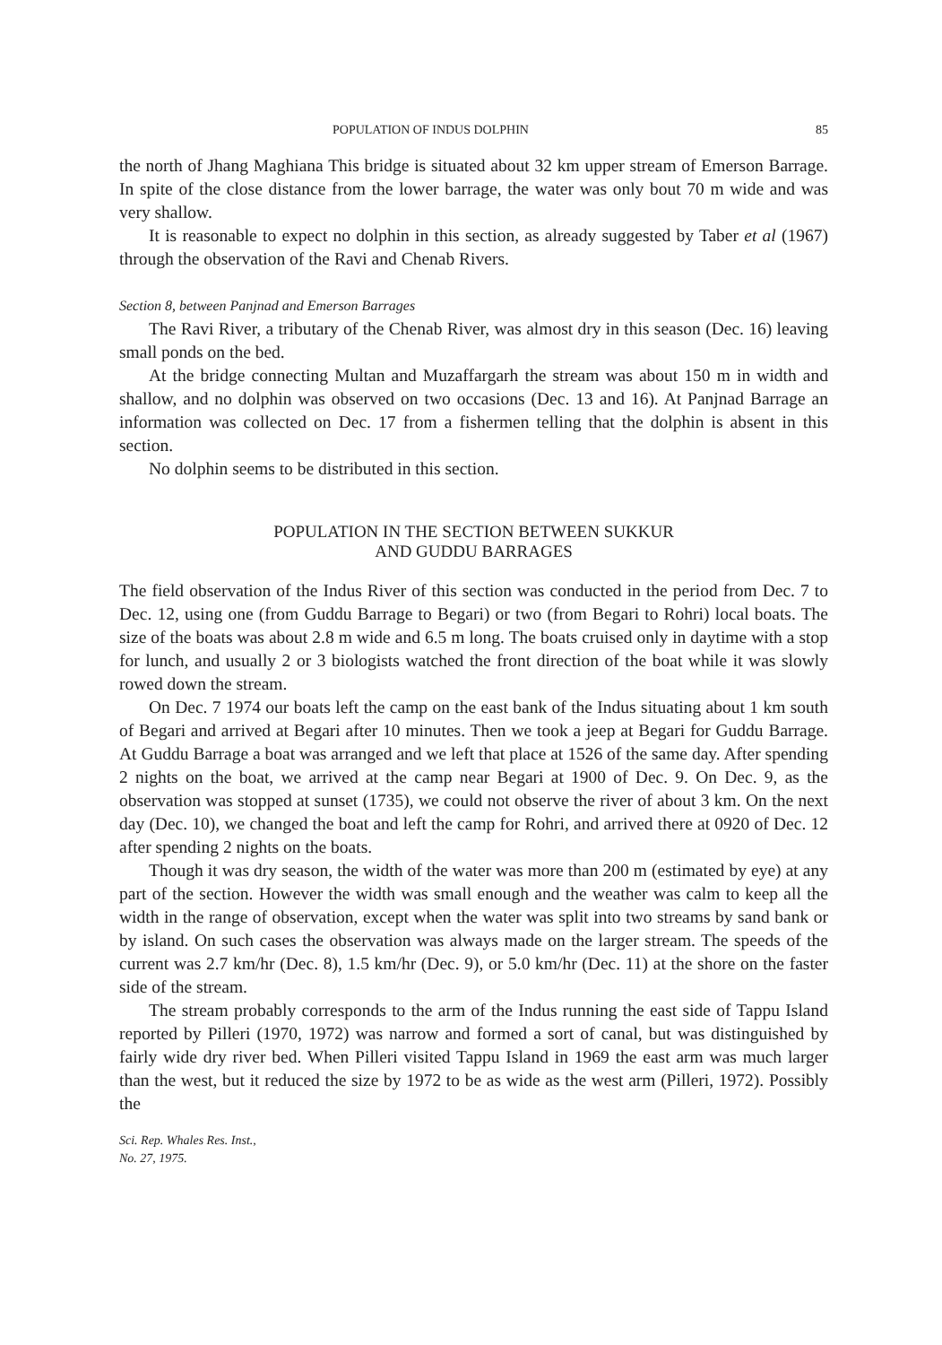POPULATION OF INDUS DOLPHIN 85
the north of Jhang Maghiana This bridge is situated about 32 km upper stream of Emerson Barrage. In spite of the close distance from the lower barrage, the water was only bout 70 m wide and was very shallow.
It is reasonable to expect no dolphin in this section, as already suggested by Taber et al (1967) through the observation of the Ravi and Chenab Rivers.
Section 8, between Panjnad and Emerson Barrages
The Ravi River, a tributary of the Chenab River, was almost dry in this season (Dec. 16) leaving small ponds on the bed.
At the bridge connecting Multan and Muzaffargarh the stream was about 150 m in width and shallow, and no dolphin was observed on two occasions (Dec. 13 and 16). At Panjnad Barrage an information was collected on Dec. 17 from a fishermen telling that the dolphin is absent in this section.
No dolphin seems to be distributed in this section.
POPULATION IN THE SECTION BETWEEN SUKKUR
AND GUDDU BARRAGES
The field observation of the Indus River of this section was conducted in the period from Dec. 7 to Dec. 12, using one (from Guddu Barrage to Begari) or two (from Begari to Rohri) local boats. The size of the boats was about 2.8 m wide and 6.5 m long. The boats cruised only in daytime with a stop for lunch, and usually 2 or 3 biologists watched the front direction of the boat while it was slowly rowed down the stream.
On Dec. 7 1974 our boats left the camp on the east bank of the Indus situating about 1 km south of Begari and arrived at Begari after 10 minutes. Then we took a jeep at Begari for Guddu Barrage. At Guddu Barrage a boat was arranged and we left that place at 1526 of the same day. After spending 2 nights on the boat, we arrived at the camp near Begari at 1900 of Dec. 9. On Dec. 9, as the observation was stopped at sunset (1735), we could not observe the river of about 3 km. On the next day (Dec. 10), we changed the boat and left the camp for Rohri, and arrived there at 0920 of Dec. 12 after spending 2 nights on the boats.
Though it was dry season, the width of the water was more than 200 m (estimated by eye) at any part of the section. However the width was small enough and the weather was calm to keep all the width in the range of observation, except when the water was split into two streams by sand bank or by island. On such cases the observation was always made on the larger stream. The speeds of the current was 2.7 km/hr (Dec. 8), 1.5 km/hr (Dec. 9), or 5.0 km/hr (Dec. 11) at the shore on the faster side of the stream.
The stream probably corresponds to the arm of the Indus running the east side of Tappu Island reported by Pilleri (1970, 1972) was narrow and formed a sort of canal, but was distinguished by fairly wide dry river bed. When Pilleri visited Tappu Island in 1969 the east arm was much larger than the west, but it reduced the size by 1972 to be as wide as the west arm (Pilleri, 1972). Possibly the
Sci. Rep. Whales Res. Inst.,
No. 27, 1975.